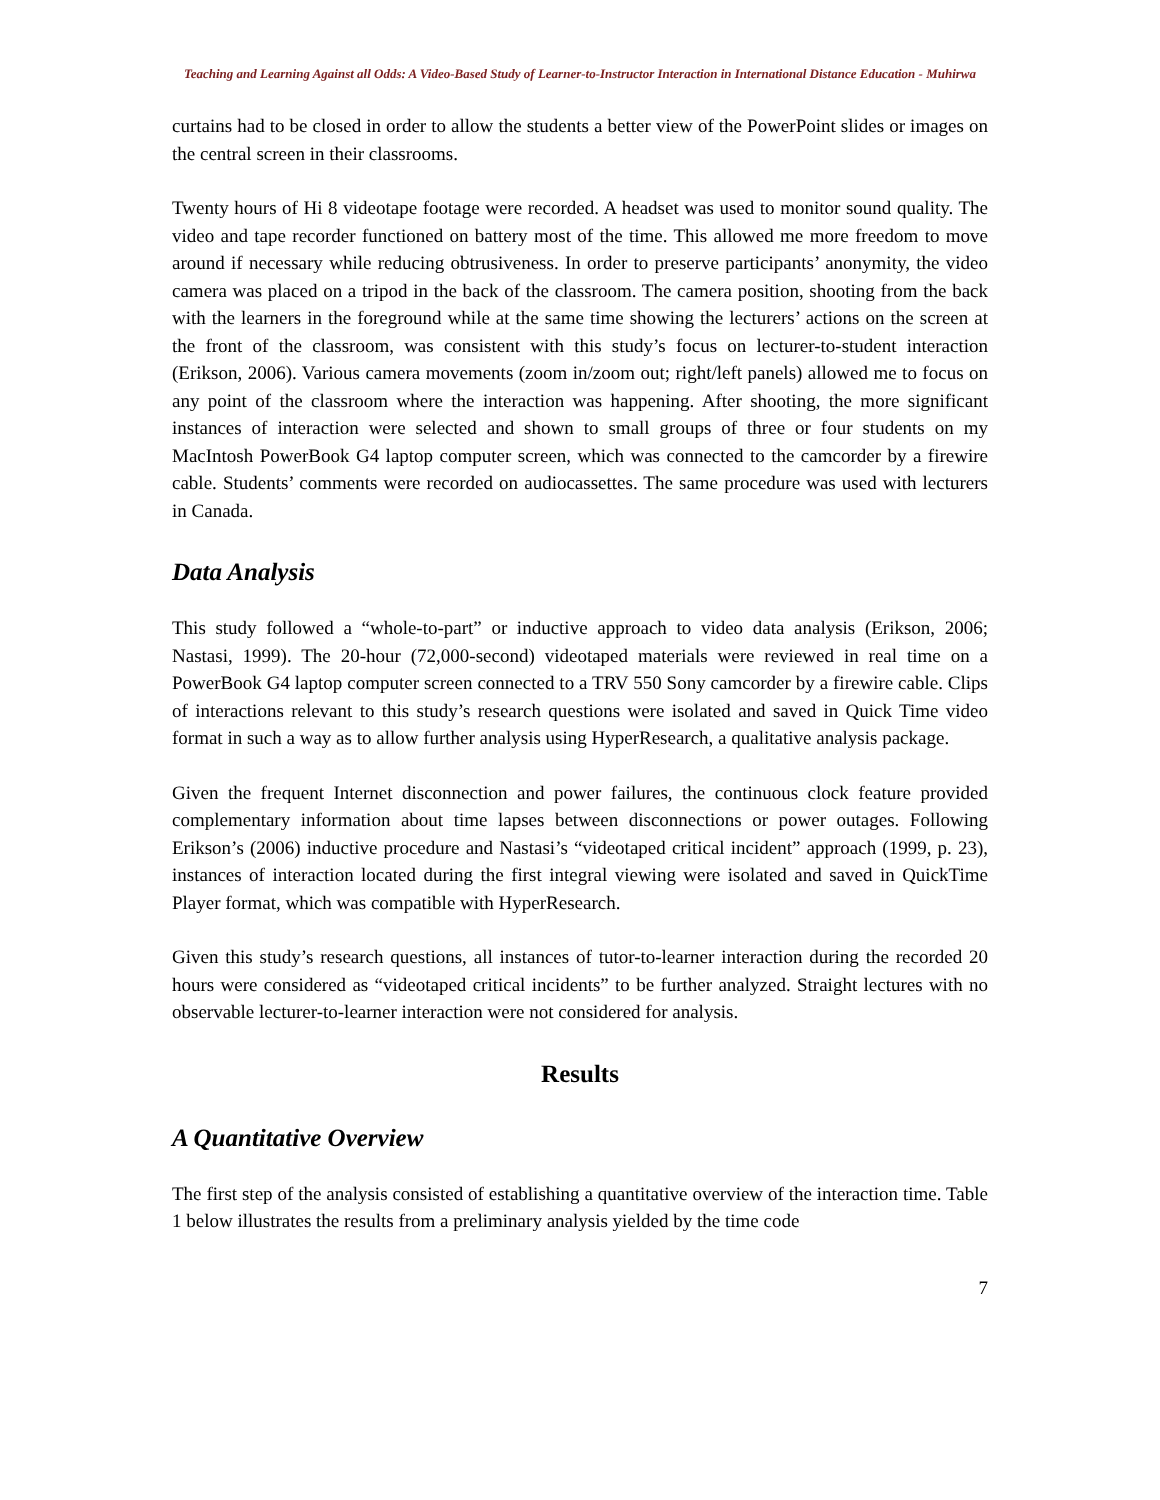Teaching and Learning Against all Odds: A Video-Based Study of Learner-to-Instructor Interaction in International Distance Education - Muhirwa
curtains had to be closed in order to allow the students a better view of the PowerPoint slides or images on the central screen in their classrooms.
Twenty hours of Hi 8 videotape footage were recorded. A headset was used to monitor sound quality. The video and tape recorder functioned on battery most of the time. This allowed me more freedom to move around if necessary while reducing obtrusiveness. In order to preserve participants’ anonymity, the video camera was placed on a tripod in the back of the classroom. The camera position, shooting from the back with the learners in the foreground while at the same time showing the lecturers’ actions on the screen at the front of the classroom, was consistent with this study’s focus on lecturer-to-student interaction (Erikson, 2006). Various camera movements (zoom in/zoom out; right/left panels) allowed me to focus on any point of the classroom where the interaction was happening. After shooting, the more significant instances of interaction were selected and shown to small groups of three or four students on my MacIntosh PowerBook G4 laptop computer screen, which was connected to the camcorder by a firewire cable. Students’ comments were recorded on audiocassettes. The same procedure was used with lecturers in Canada.
Data Analysis
This study followed a “whole-to-part” or inductive approach to video data analysis (Erikson, 2006; Nastasi, 1999). The 20-hour (72,000-second) videotaped materials were reviewed in real time on a PowerBook G4 laptop computer screen connected to a TRV 550 Sony camcorder by a firewire cable. Clips of interactions relevant to this study’s research questions were isolated and saved in Quick Time video format in such a way as to allow further analysis using HyperResearch, a qualitative analysis package.
Given the frequent Internet disconnection and power failures, the continuous clock feature provided complementary information about time lapses between disconnections or power outages. Following Erikson’s (2006) inductive procedure and Nastasi’s “videotaped critical incident” approach (1999, p. 23), instances of interaction located during the first integral viewing were isolated and saved in QuickTime Player format, which was compatible with HyperResearch.
Given this study’s research questions, all instances of tutor-to-learner interaction during the recorded 20 hours were considered as “videotaped critical incidents” to be further analyzed. Straight lectures with no observable lecturer-to-learner interaction were not considered for analysis.
Results
A Quantitative Overview
The first step of the analysis consisted of establishing a quantitative overview of the interaction time. Table 1 below illustrates the results from a preliminary analysis yielded by the time code
7